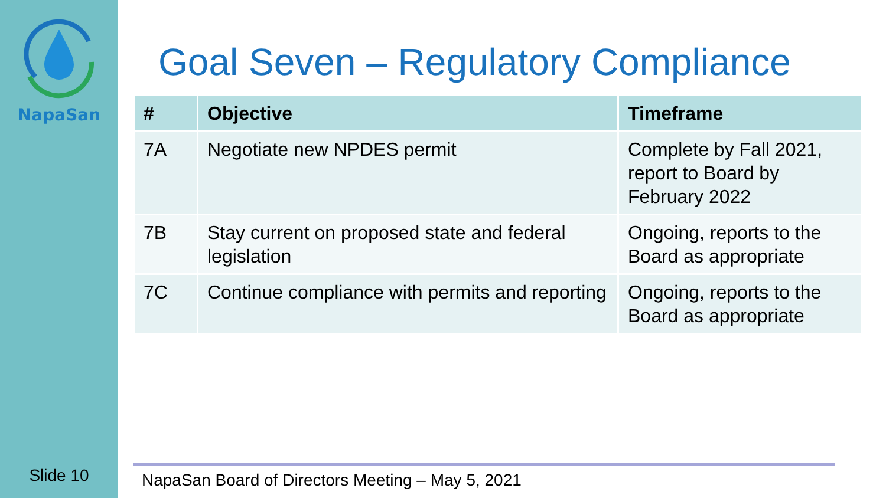NapaSan
Slide 10
Goal Seven – Regulatory Compliance
| # | Objective | Timeframe |
| --- | --- | --- |
| 7A | Negotiate new NPDES permit | Complete by Fall 2021, report to Board by February 2022 |
| 7B | Stay current on proposed state and federal legislation | Ongoing, reports to the Board as appropriate |
| 7C | Continue compliance with permits and reporting | Ongoing, reports to the Board as appropriate |
NapaSan Board of Directors Meeting – May 5, 2021